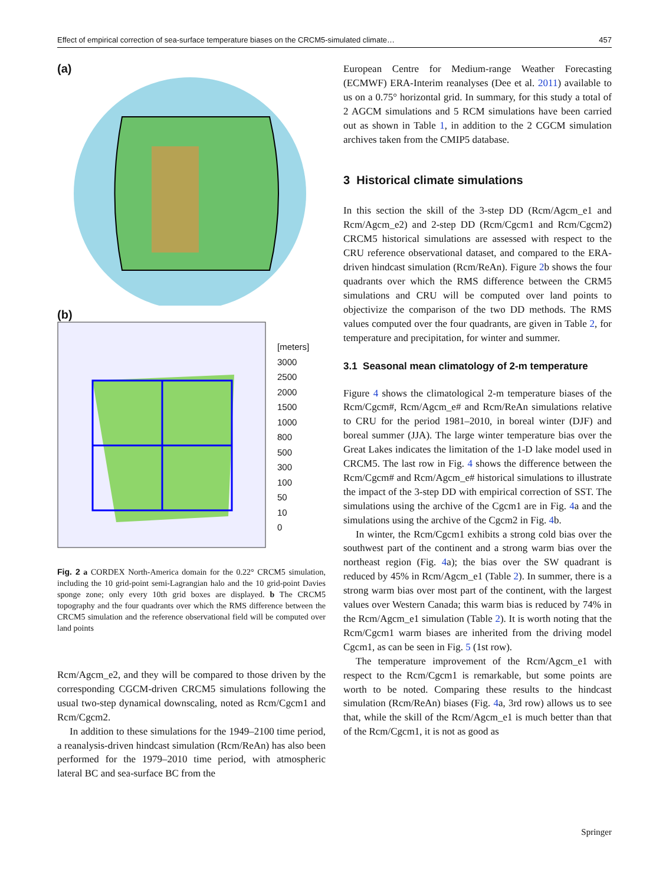Effect of empirical correction of sea-surface temperature biases on the CRCM5-simulated climate… 457
(a)
(b)
[meters]
3000
2500
2000
1500
1000
800
500
300
100
50
10
0
Fig. 2 a CORDEX North-America domain for the 0.22° CRCM5 simulation, including the 10 grid-point semi-Lagrangian halo and the 10 grid-point Davies sponge zone; only every 10th grid boxes are displayed. b The CRCM5 topography and the four quadrants over which the RMS difference between the CRCM5 simulation and the reference observational field will be computed over land points
Rcm/Agcm_e2, and they will be compared to those driven by the corresponding CGCM-driven CRCM5 simulations following the usual two-step dynamical downscaling, noted as Rcm/Cgcm1 and Rcm/Cgcm2.
In addition to these simulations for the 1949–2100 time period, a reanalysis-driven hindcast simulation (Rcm/ReAn) has also been performed for the 1979–2010 time period, with atmospheric lateral BC and sea-surface BC from the
European Centre for Medium-range Weather Forecasting (ECMWF) ERA-Interim reanalyses (Dee et al. 2011) available to us on a 0.75° horizontal grid. In summary, for this study a total of 2 AGCM simulations and 5 RCM simulations have been carried out as shown in Table 1, in addition to the 2 CGCM simulation archives taken from the CMIP5 database.
3 Historical climate simulations
In this section the skill of the 3-step DD (Rcm/Agcm_e1 and Rcm/Agcm_e2) and 2-step DD (Rcm/Cgcm1 and Rcm/Cgcm2) CRCM5 historical simulations are assessed with respect to the CRU reference observational dataset, and compared to the ERA-driven hindcast simulation (Rcm/ReAn). Figure 2b shows the four quadrants over which the RMS difference between the CRM5 simulations and CRU will be computed over land points to objectivize the comparison of the two DD methods. The RMS values computed over the four quadrants, are given in Table 2, for temperature and precipitation, for winter and summer.
3.1 Seasonal mean climatology of 2-m temperature
Figure 4 shows the climatological 2-m temperature biases of the Rcm/Cgcm#, Rcm/Agcm_e# and Rcm/ReAn simulations relative to CRU for the period 1981–2010, in boreal winter (DJF) and boreal summer (JJA). The large winter temperature bias over the Great Lakes indicates the limitation of the 1-D lake model used in CRCM5. The last row in Fig. 4 shows the difference between the Rcm/Cgcm# and Rcm/Agcm_e# historical simulations to illustrate the impact of the 3-step DD with empirical correction of SST. The simulations using the archive of the Cgcm1 are in Fig. 4a and the simulations using the archive of the Cgcm2 in Fig. 4b.
In winter, the Rcm/Cgcm1 exhibits a strong cold bias over the southwest part of the continent and a strong warm bias over the northeast region (Fig. 4a); the bias over the SW quadrant is reduced by 45% in Rcm/Agcm_e1 (Table 2). In summer, there is a strong warm bias over most part of the continent, with the largest values over Western Canada; this warm bias is reduced by 74% in the Rcm/Agcm_e1 simulation (Table 2). It is worth noting that the Rcm/Cgcm1 warm biases are inherited from the driving model Cgcm1, as can be seen in Fig. 5 (1st row).
The temperature improvement of the Rcm/Agcm_e1 with respect to the Rcm/Cgcm1 is remarkable, but some points are worth to be noted. Comparing these results to the hindcast simulation (Rcm/ReAn) biases (Fig. 4a, 3rd row) allows us to see that, while the skill of the Rcm/Agcm_e1 is much better than that of the Rcm/Cgcm1, it is not as good as
Springer